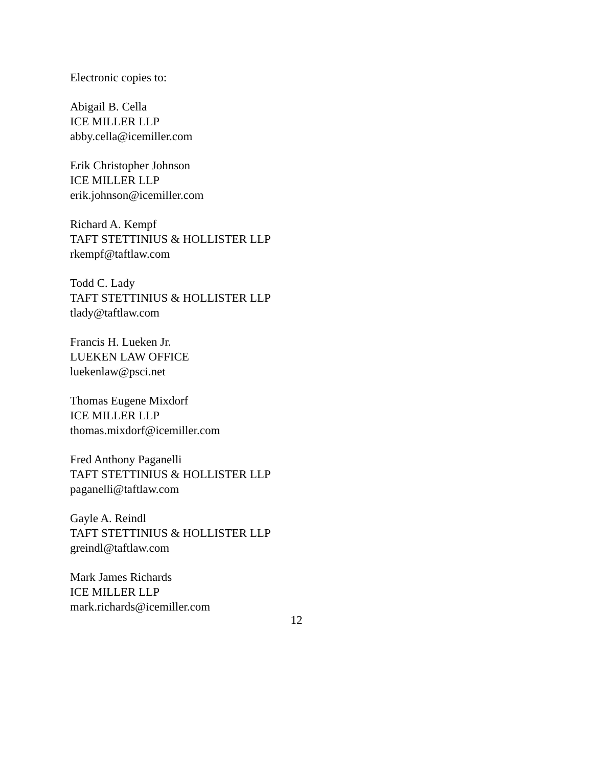Electronic copies to:
Abigail B. Cella
ICE MILLER LLP
abby.cella@icemiller.com
Erik Christopher Johnson
ICE MILLER LLP
erik.johnson@icemiller.com
Richard A. Kempf
TAFT STETTINIUS & HOLLISTER LLP
rkempf@taftlaw.com
Todd C. Lady
TAFT STETTINIUS & HOLLISTER LLP
tlady@taftlaw.com
Francis H. Lueken Jr.
LUEKEN LAW OFFICE
luekenlaw@psci.net
Thomas Eugene Mixdorf
ICE MILLER LLP
thomas.mixdorf@icemiller.com
Fred Anthony Paganelli
TAFT STETTINIUS & HOLLISTER LLP
paganelli@taftlaw.com
Gayle A. Reindl
TAFT STETTINIUS & HOLLISTER LLP
greindl@taftlaw.com
Mark James Richards
ICE MILLER LLP
mark.richards@icemiller.com
12